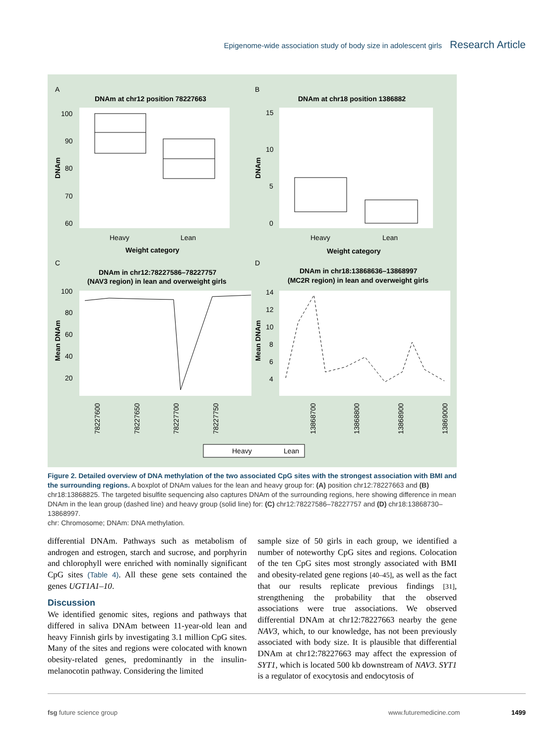Epigenome-wide association study of body size in adolescent girls Research Article
A
B
C
D
DNAm at chr12 position 78227663
DNAm at chr18 position 1386882
100
90
80
70
60
15
10
5
0
Heavy
Lean
Heavy
Lean
Weight category
Weight category
DNAm in chr12:78227586–78227757
(NAV3 region) in lean and overweight girls
DNAm in chr18:13868636–13868997
(MC2R region) in lean and overweight girls
100
80
60
40
20
14
12
10
8
6
4
78227600
78227650
78227700
78227750
13868700
13868800
13868900
13869000
DNAm
DNAm
Mean DNAm
Mean DNAm
Heavy
Lean
Figure 2. Detailed overview of DNA methylation of the two associated CpG sites with the strongest association with BMI and the surrounding regions. A boxplot of DNAm values for the lean and heavy group for: (A) position chr12:78227663 and (B) chr18:13868825. The targeted bisulfite sequencing also captures DNAm of the surrounding regions, here showing difference in mean DNAm in the lean group (dashed line) and heavy group (solid line) for: (C) chr12:78227586–78227757 and (D) chr18:13868730–13868997.
chr: Chromosome; DNAm: DNA methylation.
differential DNAm. Pathways such as metabolism of androgen and estrogen, starch and sucrose, and porphyrin and chlorophyll were enriched with nominally significant CpG sites (Table 4). All these gene sets contained the genes UGT1A1–10.
Discussion
We identified genomic sites, regions and pathways that differed in saliva DNAm between 11-year-old lean and heavy Finnish girls by investigating 3.1 million CpG sites. Many of the sites and regions were colocated with known obesity-related genes, predominantly in the insulin-melanocotin pathway. Considering the limited
sample size of 50 girls in each group, we identified a number of noteworthy CpG sites and regions. Colocation of the ten CpG sites most strongly associated with BMI and obesity-related gene regions [40–45], as well as the fact that our results replicate previous findings [31], strengthening the probability that the observed associations were true associations. We observed differential DNAm at chr12:78227663 nearby the gene NAV3, which, to our knowledge, has not been previously associated with body size. It is plausible that differential DNAm at chr12:78227663 may affect the expression of SYT1, which is located 500 kb downstream of NAV3. SYT1 is a regulator of exocytosis and endocytosis of
fsg future science group www.futuremedicine.com 1499